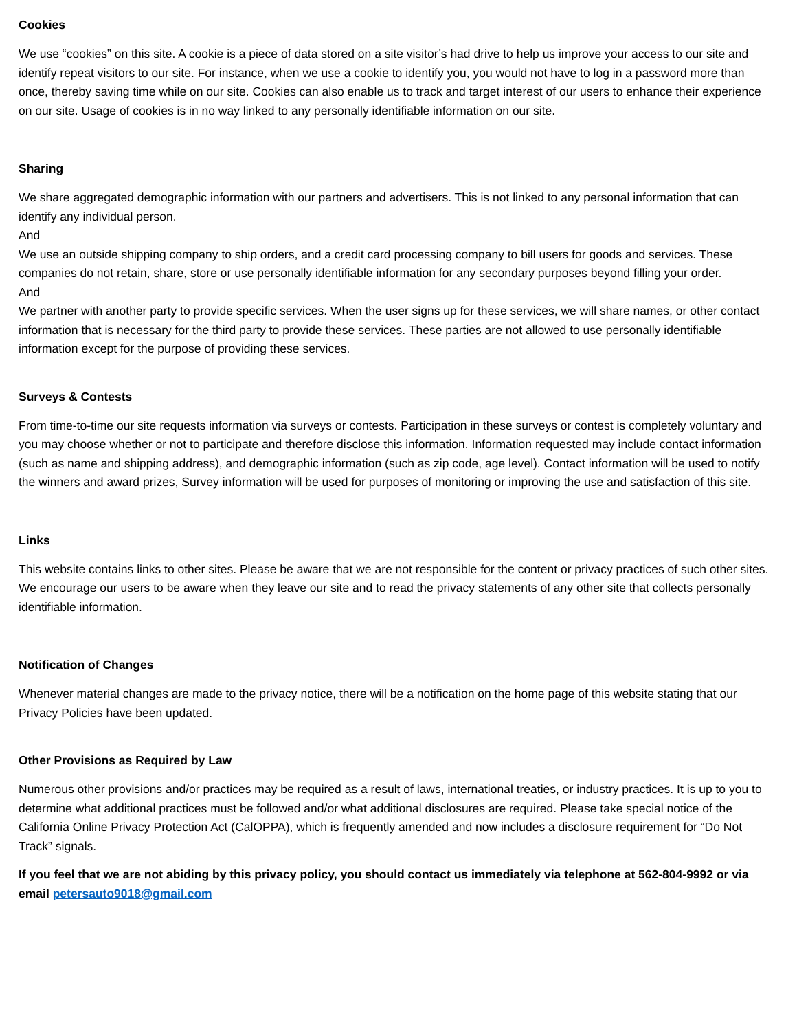Cookies
We use “cookies” on this site. A cookie is a piece of data stored on a site visitor’s had drive to help us improve your access to our site and identify repeat visitors to our site. For instance, when we use a cookie to identify you, you would not have to log in a password more than once, thereby saving time while on our site. Cookies can also enable us to track and target interest of our users to enhance their experience on our site. Usage of cookies is in no way linked to any personally identifiable information on our site.
Sharing
We share aggregated demographic information with our partners and advertisers. This is not linked to any personal information that can identify any individual person.
And
We use an outside shipping company to ship orders, and a credit card processing company to bill users for goods and services. These companies do not retain, share, store or use personally identifiable information for any secondary purposes beyond filling your order.
And
We partner with another party to provide specific services. When the user signs up for these services, we will share names, or other contact information that is necessary for the third party to provide these services. These parties are not allowed to use personally identifiable information except for the purpose of providing these services.
Surveys & Contests
From time-to-time our site requests information via surveys or contests. Participation in these surveys or contest is completely voluntary and you may choose whether or not to participate and therefore disclose this information. Information requested may include contact information (such as name and shipping address), and demographic information (such as zip code, age level). Contact information will be used to notify the winners and award prizes, Survey information will be used for purposes of monitoring or improving the use and satisfaction of this site.
Links
This website contains links to other sites. Please be aware that we are not responsible for the content or privacy practices of such other sites. We encourage our users to be aware when they leave our site and to read the privacy statements of any other site that collects personally identifiable information.
Notification of Changes
Whenever material changes are made to the privacy notice, there will be a notification on the home page of this website stating that our Privacy Policies have been updated.
Other Provisions as Required by Law
Numerous other provisions and/or practices may be required as a result of laws, international treaties, or industry practices. It is up to you to determine what additional practices must be followed and/or what additional disclosures are required. Please take special notice of the California Online Privacy Protection Act (CalOPPA), which is frequently amended and now includes a disclosure requirement for “Do Not Track” signals.
If you feel that we are not abiding by this privacy policy, you should contact us immediately via telephone at 562-804-9992 or via email petersauto9018@gmail.com